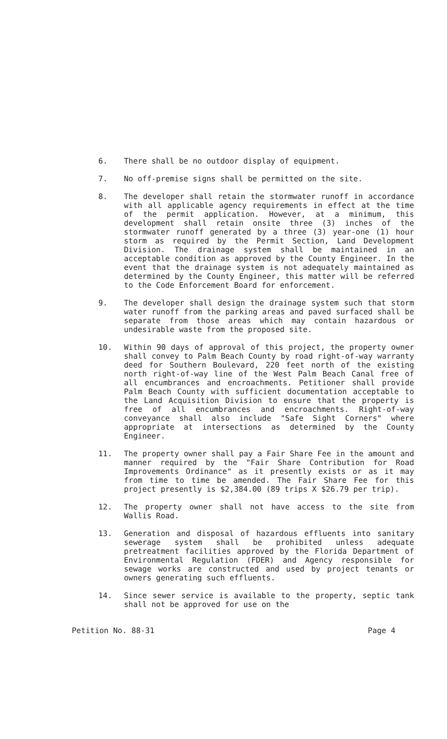6. There shall be no outdoor display of equipment.
7. No off-premise signs shall be permitted on the site.
8. The developer shall retain the stormwater runoff in accordance with all applicable agency requirements in effect at the time of the permit application. However, at a minimum, this development shall retain onsite three (3) inches of the stormwater runoff generated by a three (3) year-one (1) hour storm as required by the Permit Section, Land Development Division. The drainage system shall be maintained in an acceptable condition as approved by the County Engineer. In the event that the drainage system is not adequately maintained as determined by the County Engineer, this matter will be referred to the Code Enforcement Board for enforcement.
9. The developer shall design the drainage system such that storm water runoff from the parking areas and paved surfaced shall be separate from those areas which may contain hazardous or undesirable waste from the proposed site.
10. Within 90 days of approval of this project, the property owner shall convey to Palm Beach County by road right-of-way warranty deed for Southern Boulevard, 220 feet north of the existing north right-of-way line of the West Palm Beach Canal free of all encumbrances and encroachments. Petitioner shall provide Palm Beach County with sufficient documentation acceptable to the Land Acquisition Division to ensure that the property is free of all encumbrances and encroachments. Right-of-way conveyance shall also include "Safe Sight Corners" where appropriate at intersections as determined by the County Engineer.
11. The property owner shall pay a Fair Share Fee in the amount and manner required by the "Fair Share Contribution for Road Improvements Ordinance" as it presently exists or as it may from time to time be amended. The Fair Share Fee for this project presently is $2,384.00 (89 trips X $26.79 per trip).
12. The property owner shall not have access to the site from Wallis Road.
13. Generation and disposal of hazardous effluents into sanitary sewerage system shall be prohibited unless adequate pretreatment facilities approved by the Florida Department of Environmental Regulation (FDER) and Agency responsible for sewage works are constructed and used by project tenants or owners generating such effluents.
14. Since sewer service is available to the property, septic tank shall not be approved for use on the
Petition No. 88-31 Page 4